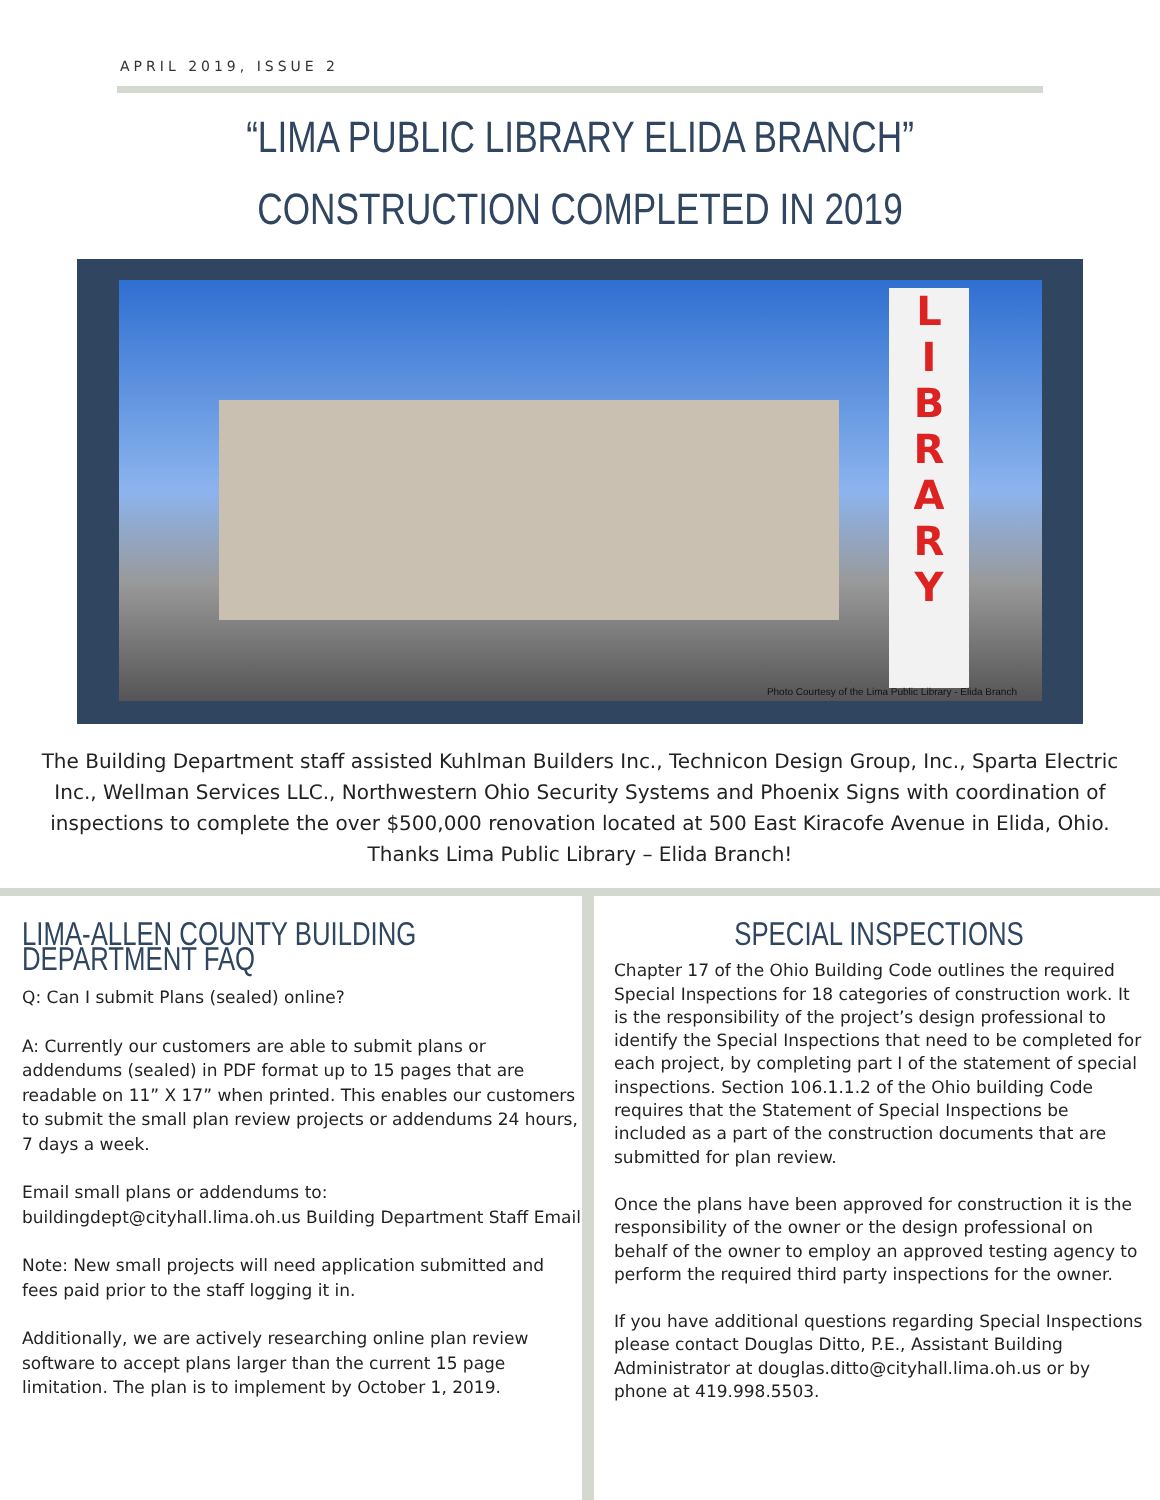APRIL 2019, ISSUE 2
“LIMA PUBLIC LIBRARY ELIDA BRANCH”
CONSTRUCTION COMPLETED IN 2019
L
I
B
R
A
R
Y
Photo Courtesy of the Lima Public Library - Elida Branch
The Building Department staff assisted Kuhlman Builders Inc., Technicon Design Group, Inc., Sparta Electric Inc., Wellman Services LLC., Northwestern Ohio Security Systems and Phoenix Signs with coordination of inspections to complete the over $500,000 renovation located at 500 East Kiracofe Avenue in Elida, Ohio. Thanks Lima Public Library – Elida Branch!
LIMA-ALLEN COUNTY BUILDING DEPARTMENT FAQ
Q: Can I submit Plans (sealed) online?
A: Currently our customers are able to submit plans or addendums (sealed) in PDF format up to 15 pages that are readable on 11” X 17” when printed. This enables our customers to submit the small plan review projects or addendums 24 hours, 7 days a week.
Email small plans or addendums to: buildingdept@cityhall.lima.oh.us Building Department Staff Email
Note: New small projects will need application submitted and fees paid prior to the staff logging it in.
Additionally, we are actively researching online plan review software to accept plans larger than the current 15 page limitation. The plan is to implement by October 1, 2019.
SPECIAL INSPECTIONS
Chapter 17 of the Ohio Building Code outlines the required Special Inspections for 18 categories of construction work. It is the responsibility of the project’s design professional to identify the Special Inspections that need to be completed for each project, by completing part I of the statement of special inspections. Section 106.1.1.2 of the Ohio building Code requires that the Statement of Special Inspections be included as a part of the construction documents that are submitted for plan review.
Once the plans have been approved for construction it is the responsibility of the owner or the design professional on behalf of the owner to employ an approved testing agency to perform the required third party inspections for the owner.
If you have additional questions regarding Special Inspections please contact Douglas Ditto, P.E., Assistant Building Administrator at douglas.ditto@cityhall.lima.oh.us or by phone at 419.998.5503.